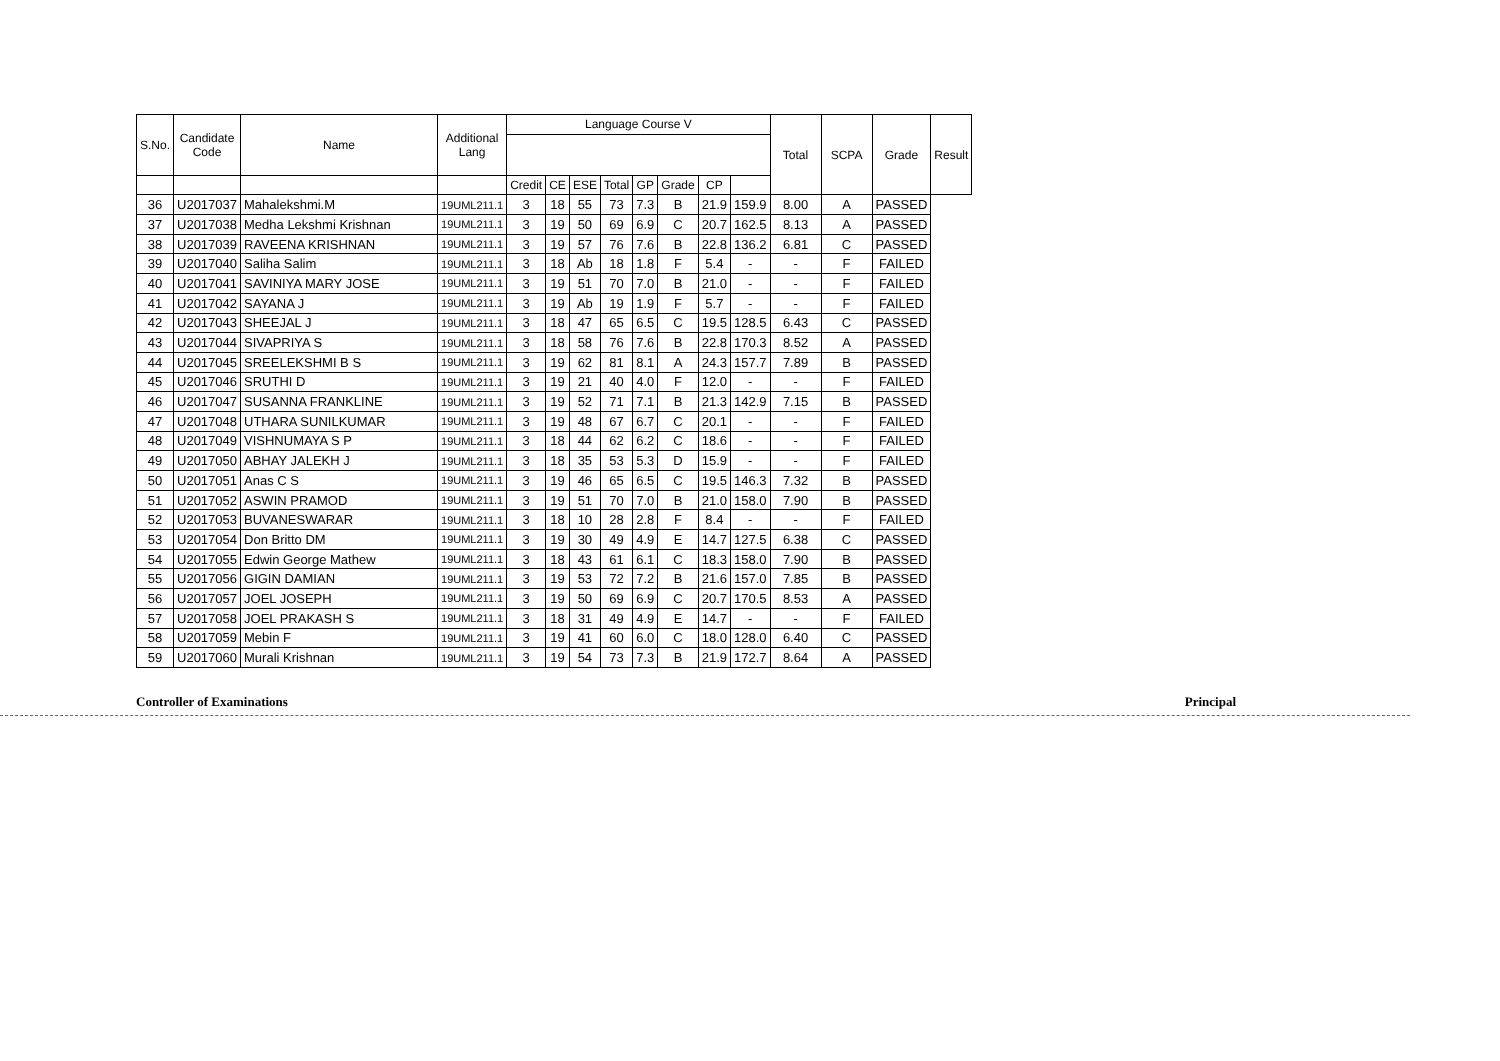| S.No. | Candidate Code | Name | Additional Lang | Language Course V | | | | | | | | Total | SCPA | Grade | Result |
| --- | --- | --- | --- | --- | --- | --- | --- | --- | --- | --- | --- | --- | --- | --- | --- |
| | | | | Credit | CE | ESE | Total | GP | Grade | CP | | | | | |
| 36 | U2017037 | Mahalekshmi.M | 19UML211.1 | 3 | 18 | 55 | 73 | 7.3 | B | 21.9 | 159.9 | 8.00 | A | PASSED | |
| 37 | U2017038 | Medha Lekshmi Krishnan | 19UML211.1 | 3 | 19 | 50 | 69 | 6.9 | C | 20.7 | 162.5 | 8.13 | A | PASSED | |
| 38 | U2017039 | RAVEENA KRISHNAN | 19UML211.1 | 3 | 19 | 57 | 76 | 7.6 | B | 22.8 | 136.2 | 6.81 | C | PASSED | |
| 39 | U2017040 | Saliha Salim | 19UML211.1 | 3 | 18 | Ab | 18 | 1.8 | F | 5.4 | - | - | F | FAILED | |
| 40 | U2017041 | SAVINIYA MARY JOSE | 19UML211.1 | 3 | 19 | 51 | 70 | 7.0 | B | 21.0 | - | - | F | FAILED | |
| 41 | U2017042 | SAYANA J | 19UML211.1 | 3 | 19 | Ab | 19 | 1.9 | F | 5.7 | - | - | F | FAILED | |
| 42 | U2017043 | SHEEJAL J | 19UML211.1 | 3 | 18 | 47 | 65 | 6.5 | C | 19.5 | 128.5 | 6.43 | C | PASSED | |
| 43 | U2017044 | SIVAPRIYA S | 19UML211.1 | 3 | 18 | 58 | 76 | 7.6 | B | 22.8 | 170.3 | 8.52 | A | PASSED | |
| 44 | U2017045 | SREELEKSHMI B S | 19UML211.1 | 3 | 19 | 62 | 81 | 8.1 | A | 24.3 | 157.7 | 7.89 | B | PASSED | |
| 45 | U2017046 | SRUTHI D | 19UML211.1 | 3 | 19 | 21 | 40 | 4.0 | F | 12.0 | - | - | F | FAILED | |
| 46 | U2017047 | SUSANNA FRANKLINE | 19UML211.1 | 3 | 19 | 52 | 71 | 7.1 | B | 21.3 | 142.9 | 7.15 | B | PASSED | |
| 47 | U2017048 | UTHARA SUNILKUMAR | 19UML211.1 | 3 | 19 | 48 | 67 | 6.7 | C | 20.1 | - | - | F | FAILED | |
| 48 | U2017049 | VISHNUMAYA S P | 19UML211.1 | 3 | 18 | 44 | 62 | 6.2 | C | 18.6 | - | - | F | FAILED | |
| 49 | U2017050 | ABHAY JALEKH J | 19UML211.1 | 3 | 18 | 35 | 53 | 5.3 | D | 15.9 | - | - | F | FAILED | |
| 50 | U2017051 | Anas C S | 19UML211.1 | 3 | 19 | 46 | 65 | 6.5 | C | 19.5 | 146.3 | 7.32 | B | PASSED | |
| 51 | U2017052 | ASWIN PRAMOD | 19UML211.1 | 3 | 19 | 51 | 70 | 7.0 | B | 21.0 | 158.0 | 7.90 | B | PASSED | |
| 52 | U2017053 | BUVANESWARAR | 19UML211.1 | 3 | 18 | 10 | 28 | 2.8 | F | 8.4 | - | - | F | FAILED | |
| 53 | U2017054 | Don Britto DM | 19UML211.1 | 3 | 19 | 30 | 49 | 4.9 | E | 14.7 | 127.5 | 6.38 | C | PASSED | |
| 54 | U2017055 | Edwin George Mathew | 19UML211.1 | 3 | 18 | 43 | 61 | 6.1 | C | 18.3 | 158.0 | 7.90 | B | PASSED | |
| 55 | U2017056 | GIGIN DAMIAN | 19UML211.1 | 3 | 19 | 53 | 72 | 7.2 | B | 21.6 | 157.0 | 7.85 | B | PASSED | |
| 56 | U2017057 | JOEL JOSEPH | 19UML211.1 | 3 | 19 | 50 | 69 | 6.9 | C | 20.7 | 170.5 | 8.53 | A | PASSED | |
| 57 | U2017058 | JOEL PRAKASH S | 19UML211.1 | 3 | 18 | 31 | 49 | 4.9 | E | 14.7 | - | - | F | FAILED | |
| 58 | U2017059 | Mebin F | 19UML211.1 | 3 | 19 | 41 | 60 | 6.0 | C | 18.0 | 128.0 | 6.40 | C | PASSED | |
| 59 | U2017060 | Murali Krishnan | 19UML211.1 | 3 | 19 | 54 | 73 | 7.3 | B | 21.9 | 172.7 | 8.64 | A | PASSED | |
Controller of Examinations Principal